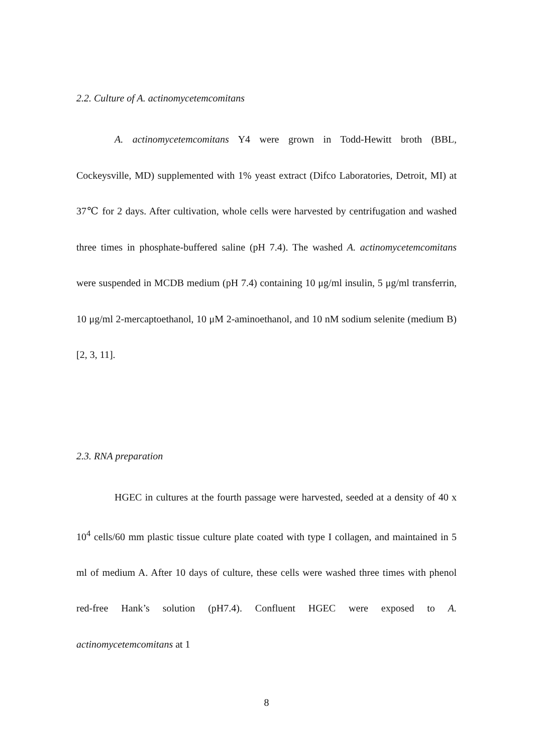2.2. Culture of A. actinomycetemcomitans
A. actinomycetemcomitans Y4 were grown in Todd-Hewitt broth (BBL, Cockeysville, MD) supplemented with 1% yeast extract (Difco Laboratories, Detroit, MI) at 37℃ for 2 days. After cultivation, whole cells were harvested by centrifugation and washed three times in phosphate-buffered saline (pH 7.4). The washed A. actinomycetemcomitans were suspended in MCDB medium (pH 7.4) containing 10 μg/ml insulin, 5 μg/ml transferrin, 10 μg/ml 2-mercaptoethanol, 10 μM 2-aminoethanol, and 10 nM sodium selenite (medium B) [2, 3, 11].
2.3. RNA preparation
HGEC in cultures at the fourth passage were harvested, seeded at a density of 40 x 10<sup>4</sup> cells/60 mm plastic tissue culture plate coated with type I collagen, and maintained in 5 ml of medium A. After 10 days of culture, these cells were washed three times with phenol red-free Hank’s solution (pH7.4). Confluent HGEC were exposed to A. actinomycetemcomitans at 1
8